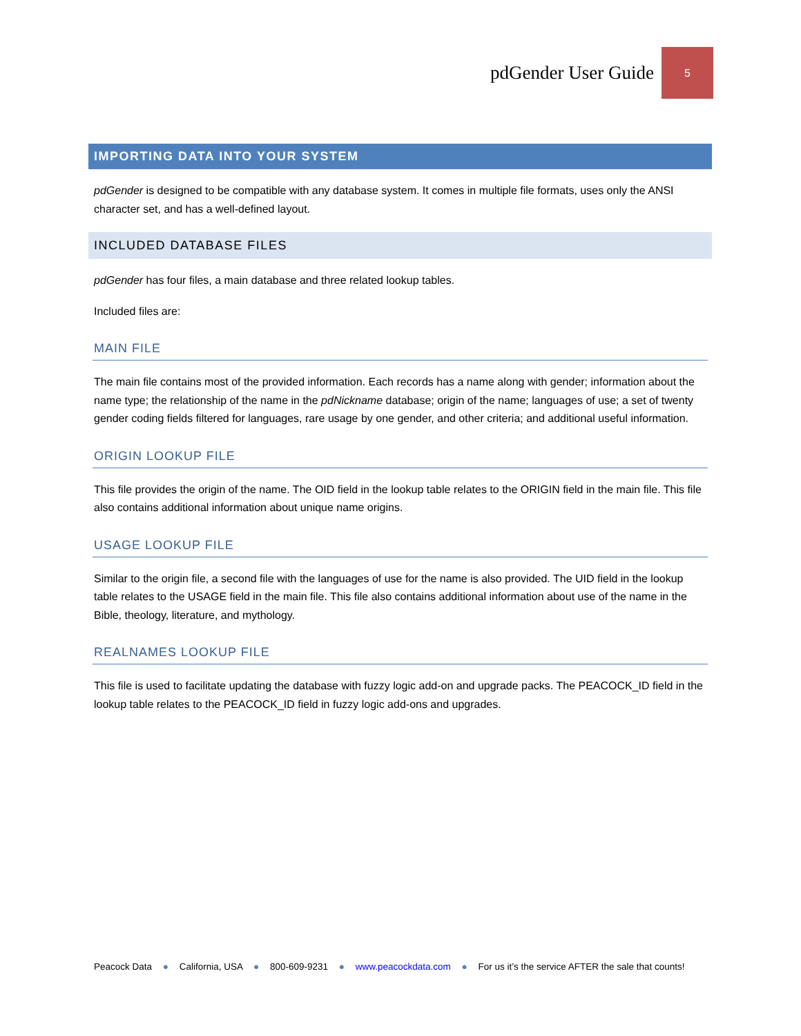pdGender User Guide 5
IMPORTING DATA INTO YOUR SYSTEM
pdGender is designed to be compatible with any database system. It comes in multiple file formats, uses only the ANSI character set, and has a well-defined layout.
INCLUDED DATABASE FILES
pdGender has four files, a main database and three related lookup tables.
Included files are:
MAIN FILE
The main file contains most of the provided information. Each records has a name along with gender; information about the name type; the relationship of the name in the pdNickname database; origin of the name; languages of use; a set of twenty gender coding fields filtered for languages, rare usage by one gender, and other criteria; and additional useful information.
ORIGIN LOOKUP FILE
This file provides the origin of the name. The OID field in the lookup table relates to the ORIGIN field in the main file. This file also contains additional information about unique name origins.
USAGE LOOKUP FILE
Similar to the origin file, a second file with the languages of use for the name is also provided. The UID field in the lookup table relates to the USAGE field in the main file. This file also contains additional information about use of the name in the Bible, theology, literature, and mythology.
REALNAMES LOOKUP FILE
This file is used to facilitate updating the database with fuzzy logic add-on and upgrade packs. The PEACOCK_ID field in the lookup table relates to the PEACOCK_ID field in fuzzy logic add-ons and upgrades.
Peacock Data ● California, USA ● 800-609-9231 ● www.peacockdata.com ● For us it’s the service AFTER the sale that counts!